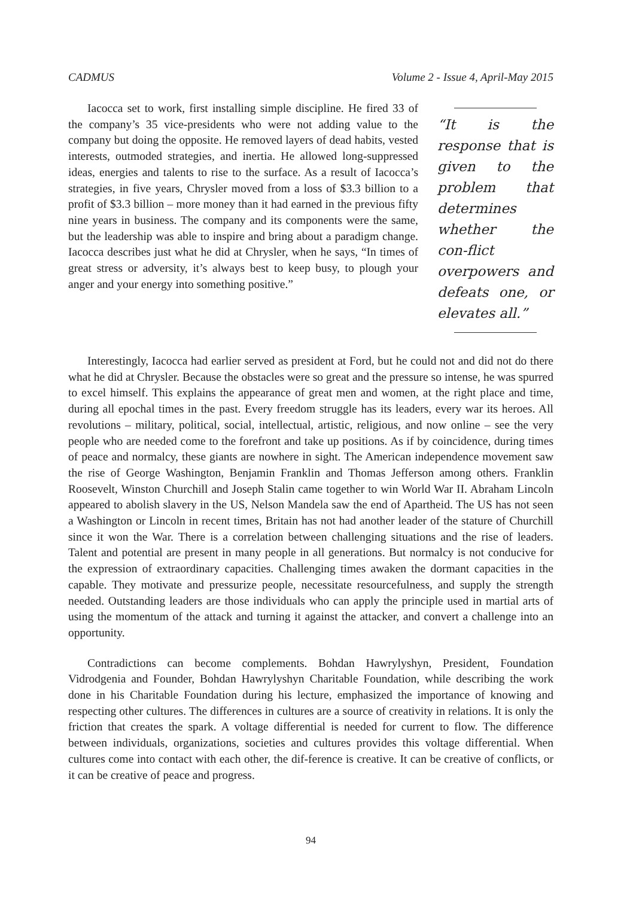CADMUS Volume 2 - Issue 4, April-May 2015
Iacocca set to work, first installing simple discipline. He fired 33 of the company’s 35 vice-presidents who were not adding value to the company but doing the opposite. He removed layers of dead habits, vested interests, outmoded strategies, and inertia. He allowed long-suppressed ideas, energies and talents to rise to the surface. As a result of Iacocca’s strategies, in five years, Chrysler moved from a loss of $3.3 billion to a profit of $3.3 billion – more money than it had earned in the previous fifty nine years in business. The company and its components were the same, but the leadership was able to inspire and bring about a paradigm change. Iacocca describes just what he did at Chrysler, when he says, “In times of great stress or adversity, it’s always best to keep busy, to plough your anger and your energy into something positive.”
“It is the response that is given to the problem that determines whether the con-flict overpowers and defeats one, or elevates all.”
Interestingly, Iacocca had earlier served as president at Ford, but he could not and did not do there what he did at Chrysler. Because the obstacles were so great and the pressure so intense, he was spurred to excel himself. This explains the appearance of great men and women, at the right place and time, during all epochal times in the past. Every freedom struggle has its leaders, every war its heroes. All revolutions – military, political, social, intellectual, artistic, religious, and now online – see the very people who are needed come to the forefront and take up positions. As if by coincidence, during times of peace and normalcy, these giants are nowhere in sight. The American independence movement saw the rise of George Washington, Benjamin Franklin and Thomas Jefferson among others. Franklin Roosevelt, Winston Churchill and Joseph Stalin came together to win World War II. Abraham Lincoln appeared to abolish slavery in the US, Nelson Mandela saw the end of Apartheid. The US has not seen a Washington or Lincoln in recent times, Britain has not had another leader of the stature of Churchill since it won the War. There is a correlation between challenging situations and the rise of leaders. Talent and potential are present in many people in all generations. But normalcy is not conducive for the expression of extraordinary capacities. Challenging times awaken the dormant capacities in the capable. They motivate and pressurize people, necessitate resourcefulness, and supply the strength needed. Outstanding leaders are those individuals who can apply the principle used in martial arts of using the momentum of the attack and turning it against the attacker, and convert a challenge into an opportunity.
Contradictions can become complements. Bohdan Hawrylyshyn, President, Foundation Vidrodgenia and Founder, Bohdan Hawrylyshyn Charitable Foundation, while describing the work done in his Charitable Foundation during his lecture, emphasized the importance of knowing and respecting other cultures. The differences in cultures are a source of creativity in relations. It is only the friction that creates the spark. A voltage differential is needed for current to flow. The difference between individuals, organizations, societies and cultures provides this voltage differential. When cultures come into contact with each other, the dif-ference is creative. It can be creative of conflicts, or it can be creative of peace and progress.
94